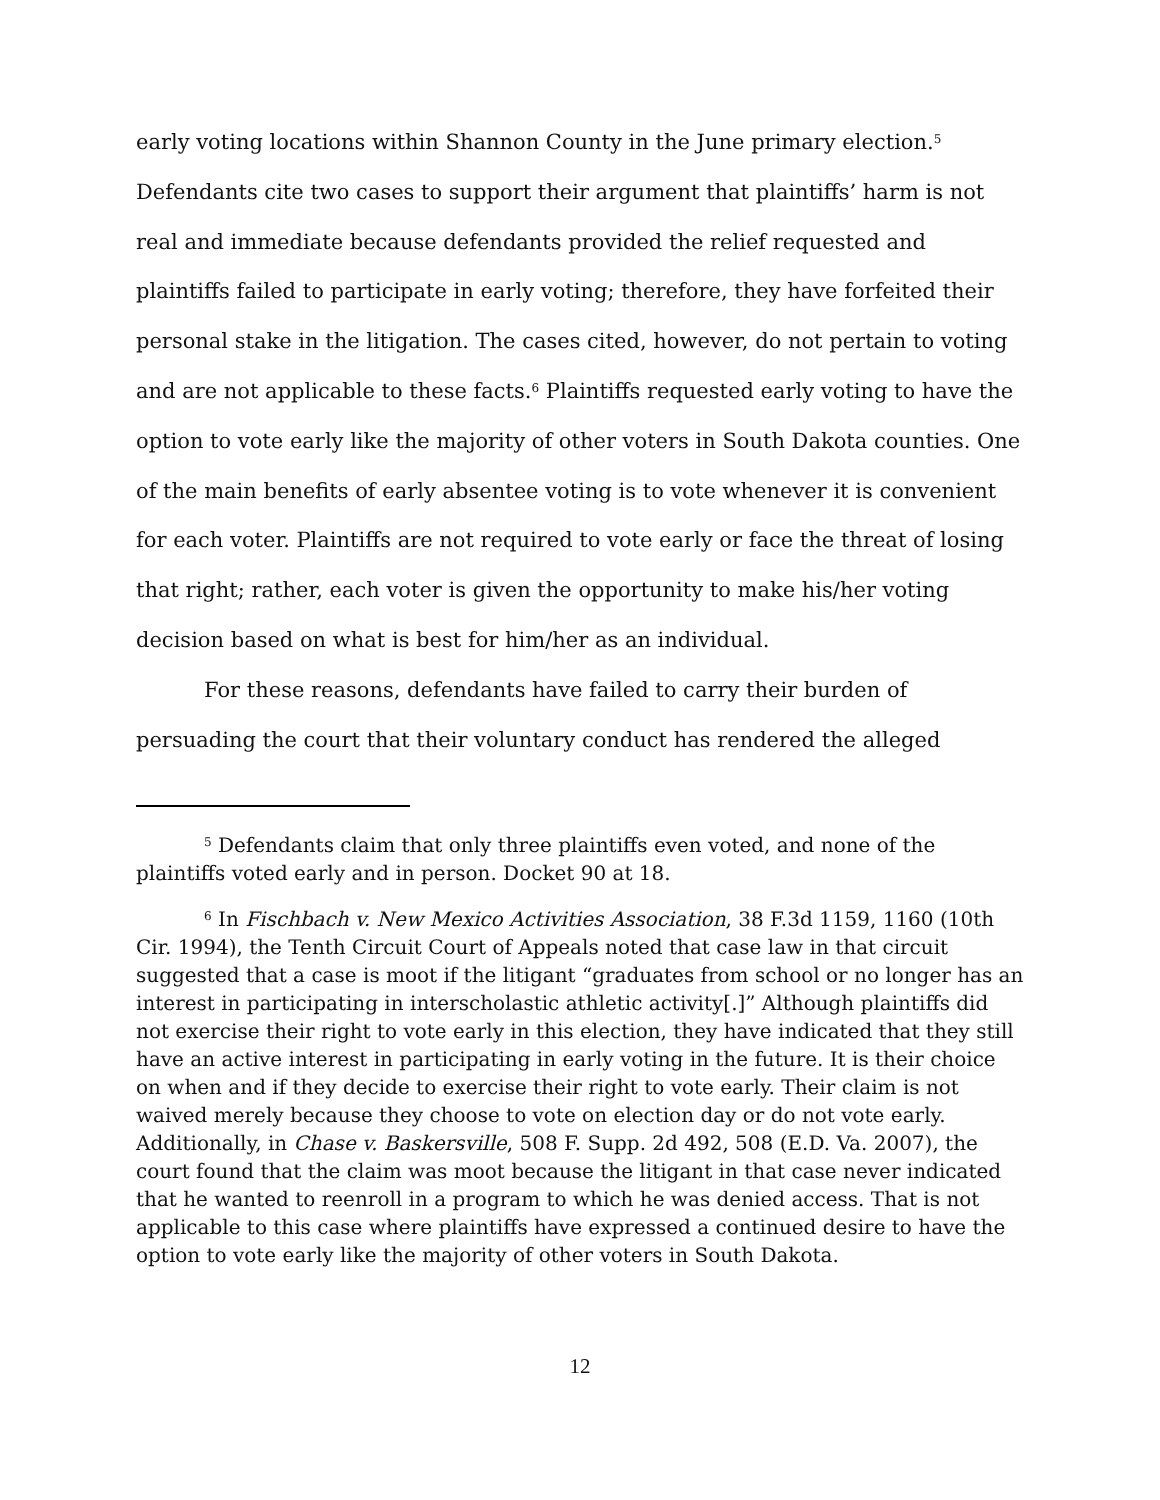early voting locations within Shannon County in the June primary election.<sup>5</sup> Defendants cite two cases to support their argument that plaintiffs’ harm is not real and immediate because defendants provided the relief requested and plaintiffs failed to participate in early voting; therefore, they have forfeited their personal stake in the litigation. The cases cited, however, do not pertain to voting and are not applicable to these facts.<sup>6</sup> Plaintiffs requested early voting to have the option to vote early like the majority of other voters in South Dakota counties. One of the main benefits of early absentee voting is to vote whenever it is convenient for each voter. Plaintiffs are not required to vote early or face the threat of losing that right; rather, each voter is given the opportunity to make his/her voting decision based on what is best for him/her as an individual.
For these reasons, defendants have failed to carry their burden of persuading the court that their voluntary conduct has rendered the alleged
<sup>5</sup> Defendants claim that only three plaintiffs even voted, and none of the plaintiffs voted early and in person. Docket 90 at 18.
<sup>6</sup> In Fischbach v. New Mexico Activities Association, 38 F.3d 1159, 1160 (10th Cir. 1994), the Tenth Circuit Court of Appeals noted that case law in that circuit suggested that a case is moot if the litigant “graduates from school or no longer has an interest in participating in interscholastic athletic activity[.]” Although plaintiffs did not exercise their right to vote early in this election, they have indicated that they still have an active interest in participating in early voting in the future. It is their choice on when and if they decide to exercise their right to vote early. Their claim is not waived merely because they choose to vote on election day or do not vote early. Additionally, in Chase v. Baskersville, 508 F. Supp. 2d 492, 508 (E.D. Va. 2007), the court found that the claim was moot because the litigant in that case never indicated that he wanted to reenroll in a program to which he was denied access. That is not applicable to this case where plaintiffs have expressed a continued desire to have the option to vote early like the majority of other voters in South Dakota.
12